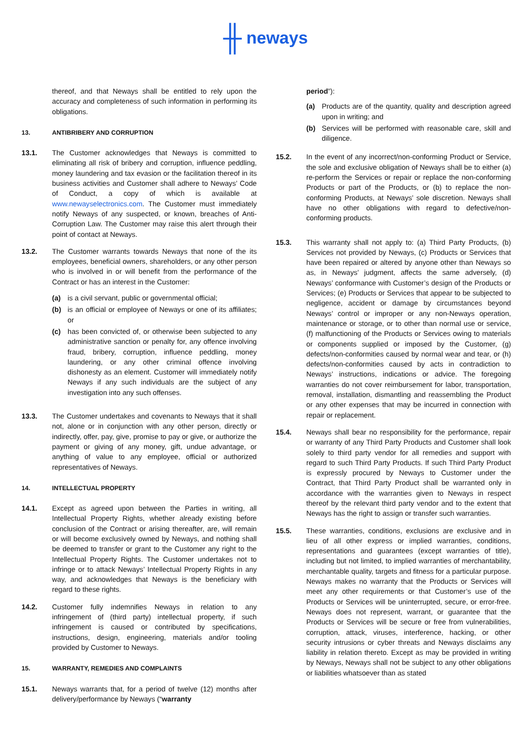╫ neways
thereof, and that Neways shall be entitled to rely upon the accuracy and completeness of such information in performing its obligations.
13. ANTIBRIBERY AND CORRUPTION
13.1. The Customer acknowledges that Neways is committed to eliminating all risk of bribery and corruption, influence peddling, money laundering and tax evasion or the facilitation thereof in its business activities and Customer shall adhere to Neways’ Code of Conduct, a copy of which is available at www.newayselectronics.com. The Customer must immediately notify Neways of any suspected, or known, breaches of Anti-Corruption Law. The Customer may raise this alert through their point of contact at Neways.
13.2. The Customer warrants towards Neways that none of the its employees, beneficial owners, shareholders, or any other person who is involved in or will benefit from the performance of the Contract or has an interest in the Customer:
(a) is a civil servant, public or governmental official;
(b) is an official or employee of Neways or one of its affiliates; or
(c) has been convicted of, or otherwise been subjected to any administrative sanction or penalty for, any offence involving fraud, bribery, corruption, influence peddling, money laundering, or any other criminal offence involving dishonesty as an element. Customer will immediately notify Neways if any such individuals are the subject of any investigation into any such offenses.
13.3. The Customer undertakes and covenants to Neways that it shall not, alone or in conjunction with any other person, directly or indirectly, offer, pay, give, promise to pay or give, or authorize the payment or giving of any money, gift, undue advantage, or anything of value to any employee, official or authorized representatives of Neways.
14. INTELLECTUAL PROPERTY
14.1. Except as agreed upon between the Parties in writing, all Intellectual Property Rights, whether already existing before conclusion of the Contract or arising thereafter, are, will remain or will become exclusively owned by Neways, and nothing shall be deemed to transfer or grant to the Customer any right to the Intellectual Property Rights. The Customer undertakes not to infringe or to attack Neways’ Intellectual Property Rights in any way, and acknowledges that Neways is the beneficiary with regard to these rights.
14.2. Customer fully indemnifies Neways in relation to any infringement of (third party) intellectual property, if such infringement is caused or contributed by specifications, instructions, design, engineering, materials and/or tooling provided by Customer to Neways.
15. WARRANTY, REMEDIES AND COMPLAINTS
15.1. Neways warrants that, for a period of twelve (12) months after delivery/performance by Neways (“warranty
period”):
(a) Products are of the quantity, quality and description agreed upon in writing; and
(b) Services will be performed with reasonable care, skill and diligence.
15.2. In the event of any incorrect/non-conforming Product or Service, the sole and exclusive obligation of Neways shall be to either (a) re-perform the Services or repair or replace the non-conforming Products or part of the Products, or (b) to replace the non-conforming Products, at Neways’ sole discretion. Neways shall have no other obligations with regard to defective/non-conforming products.
15.3. This warranty shall not apply to: (a) Third Party Products, (b) Services not provided by Neways, (c) Products or Services that have been repaired or altered by anyone other than Neways so as, in Neways’ judgment, affects the same adversely, (d) Neways’ conformance with Customer’s design of the Products or Services; (e) Products or Services that appear to be subjected to negligence, accident or damage by circumstances beyond Neways’ control or improper or any non-Neways operation, maintenance or storage, or to other than normal use or service, (f) malfunctioning of the Products or Services owing to materials or components supplied or imposed by the Customer, (g) defects/non-conformities caused by normal wear and tear, or (h) defects/non-conformities caused by acts in contradiction to Neways’ instructions, indications or advice. The foregoing warranties do not cover reimbursement for labor, transportation, removal, installation, dismantling and reassembling the Product or any other expenses that may be incurred in connection with repair or replacement.
15.4. Neways shall bear no responsibility for the performance, repair or warranty of any Third Party Products and Customer shall look solely to third party vendor for all remedies and support with regard to such Third Party Products. If such Third Party Product is expressly procured by Neways to Customer under the Contract, that Third Party Product shall be warranted only in accordance with the warranties given to Neways in respect thereof by the relevant third party vendor and to the extent that Neways has the right to assign or transfer such warranties.
15.5. These warranties, conditions, exclusions are exclusive and in lieu of all other express or implied warranties, conditions, representations and guarantees (except warranties of title), including but not limited, to implied warranties of merchantability, merchantable quality, targets and fitness for a particular purpose. Neways makes no warranty that the Products or Services will meet any other requirements or that Customer’s use of the Products or Services will be uninterrupted, secure, or error-free. Neways does not represent, warrant, or guarantee that the Products or Services will be secure or free from vulnerabilities, corruption, attack, viruses, interference, hacking, or other security intrusions or cyber threats and Neways disclaims any liability in relation thereto. Except as may be provided in writing by Neways, Neways shall not be subject to any other obligations or liabilities whatsoever than as stated